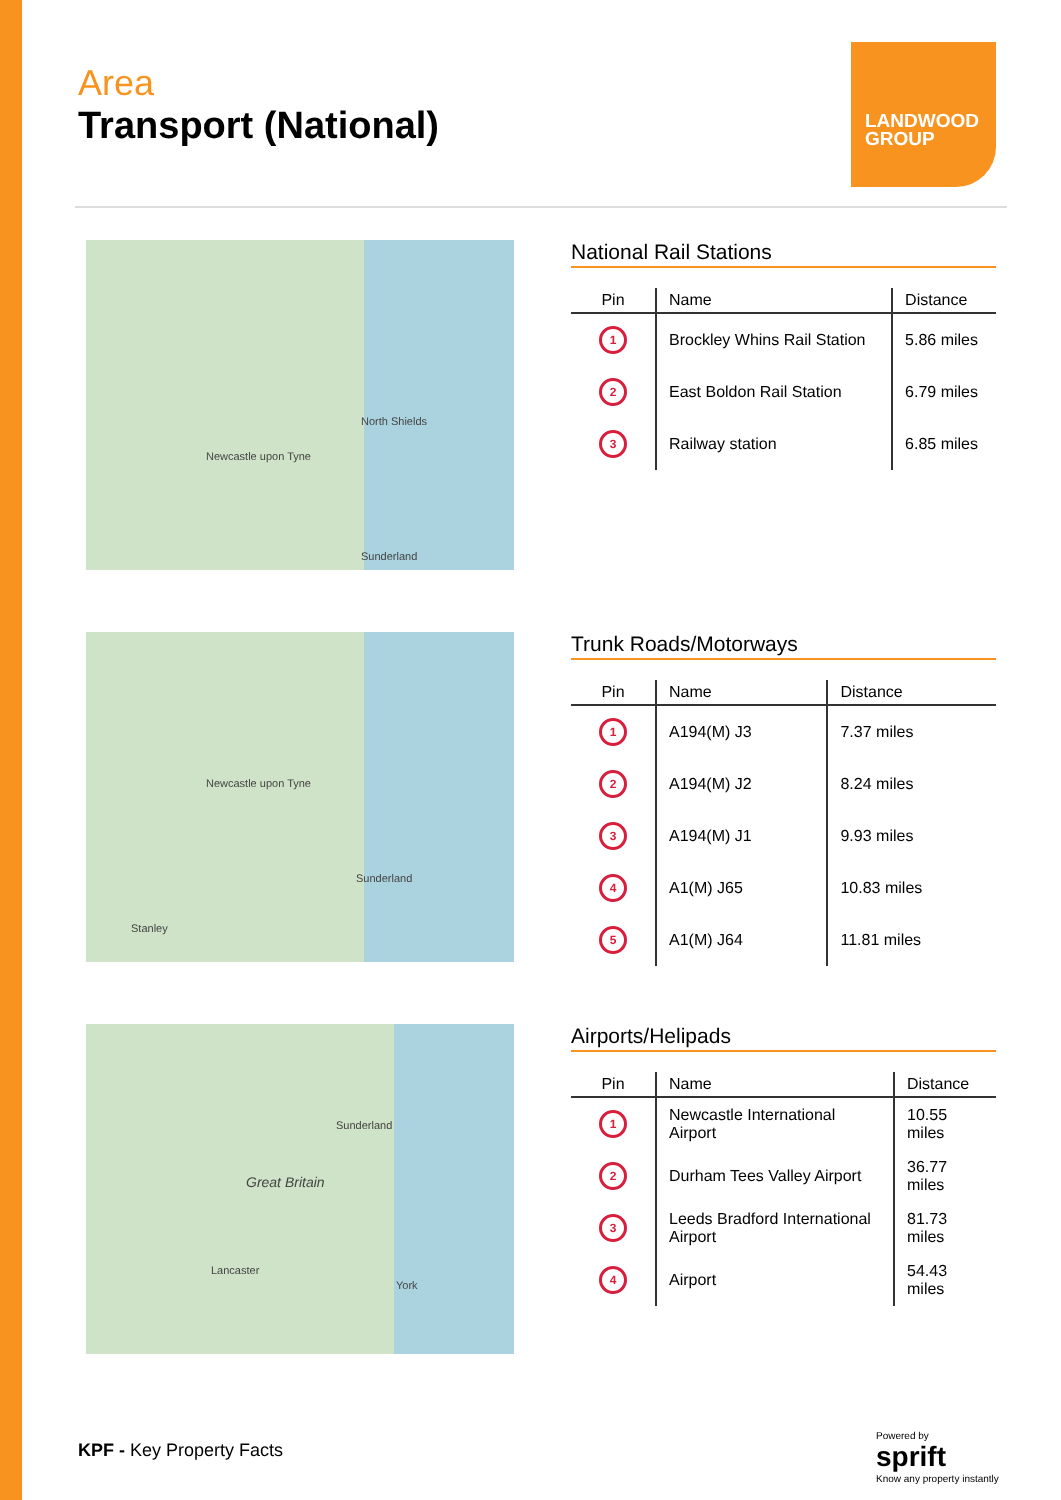Area
Transport (National)
LANDWOOD GROUP
Newcastle upon Tyne
North Shields
Sunderland
National Rail Stations
| Pin | Name | Distance |
| --- | --- | --- |
| 1 | Brockley Whins Rail Station | 5.86 miles |
| 2 | East Boldon Rail Station | 6.79 miles |
| 3 | Railway station | 6.85 miles |
Newcastle upon Tyne
Sunderland
Stanley
Trunk Roads/Motorways
| Pin | Name | Distance |
| --- | --- | --- |
| 1 | A194(M) J3 | 7.37 miles |
| 2 | A194(M) J2 | 8.24 miles |
| 3 | A194(M) J1 | 9.93 miles |
| 4 | A1(M) J65 | 10.83 miles |
| 5 | A1(M) J64 | 11.81 miles |
Great Britain
Sunderland
Lancaster
York
Airports/Helipads
| Pin | Name | Distance |
| --- | --- | --- |
| 1 | Newcastle International Airport | 10.55 miles |
| 2 | Durham Tees Valley Airport | 36.77 miles |
| 3 | Leeds Bradford International Airport | 81.73 miles |
| 4 | Airport | 54.43 miles |
KPF - Key Property Facts
Powered by
sprift
Know any property instantly